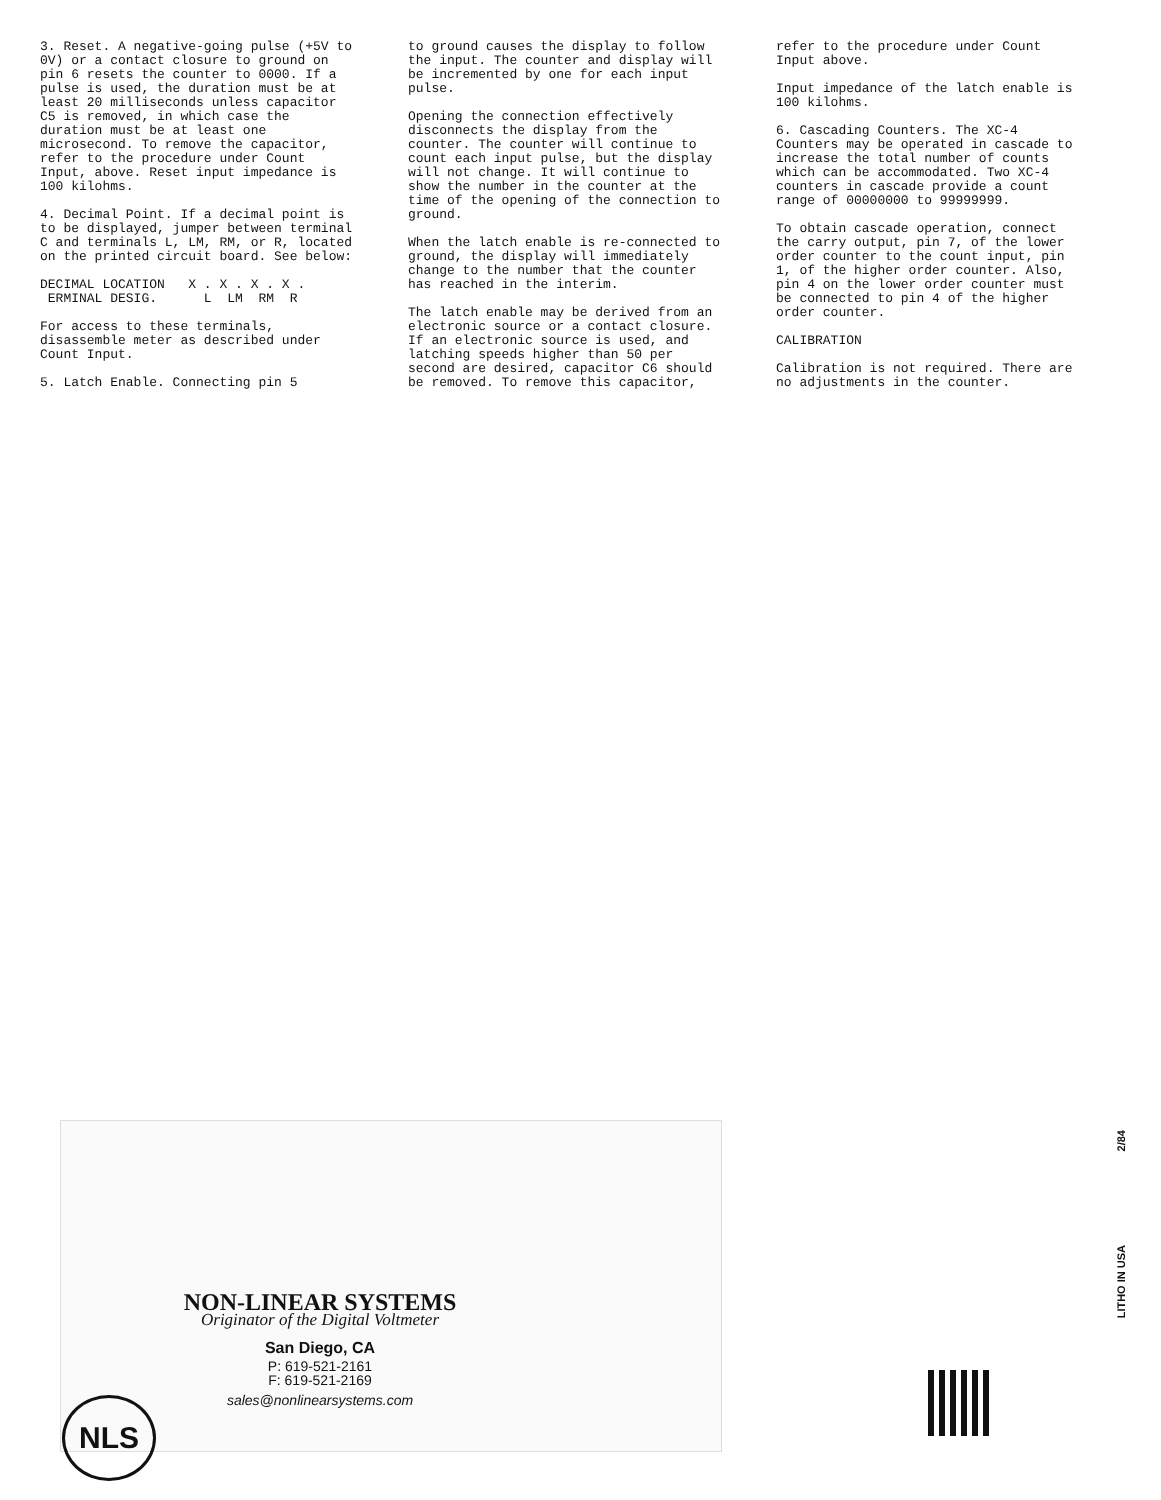3. Reset. A negative-going pulse (+5V to 0V) or a contact closure to ground on pin 6 resets the counter to 0000. If a pulse is used, the duration must be at least 20 milliseconds unless capacitor C5 is removed, in which case the duration must be at least one microsecond. To remove the capacitor, refer to the procedure under Count Input, above. Reset input impedance is 100 kilohms.
4. Decimal Point. If a decimal point is to be displayed, jumper between terminal C and terminals L, LM, RM, or R, located on the printed circuit board. See below:
DECIMAL LOCATION X . X . X . X .
ERMINAL DESIG. L LM RM R
For access to these terminals, disassemble meter as described under Count Input.
5. Latch Enable. Connecting pin 5
to ground causes the display to follow the input. The counter and display will be incremented by one for each input pulse.
Opening the connection effectively disconnects the display from the counter. The counter will continue to count each input pulse, but the display will not change. It will continue to show the number in the counter at the time of the opening of the connection to ground.
When the latch enable is re-connected to ground, the display will immediately change to the number that the counter has reached in the interim.
The latch enable may be derived from an electronic source or a contact closure. If an electronic source is used, and latching speeds higher than 50 per second are desired, capacitor C6 should be removed. To remove this capacitor,
refer to the procedure under Count Input above.
Input impedance of the latch enable is 100 kilohms.
6. Cascading Counters. The XC-4 Counters may be operated in cascade to increase the total number of counts which can be accommodated. Two XC-4 counters in cascade provide a count range of 00000000 to 99999999.
To obtain cascade operation, connect the carry output, pin 7, of the lower order counter to the count input, pin 1, of the higher order counter. Also, pin 4 on the lower order counter must be connected to pin 4 of the higher order counter.
CALIBRATION
Calibration is not required. There are no adjustments in the counter.
NON-LINEAR SYSTEMS
Originator of the Digital Voltmeter
San Diego, CA
P: 619-521-2161
F: 619-521-2169
sales@nonlinearsystems.com
NLS
2/84
LITHO IN USA